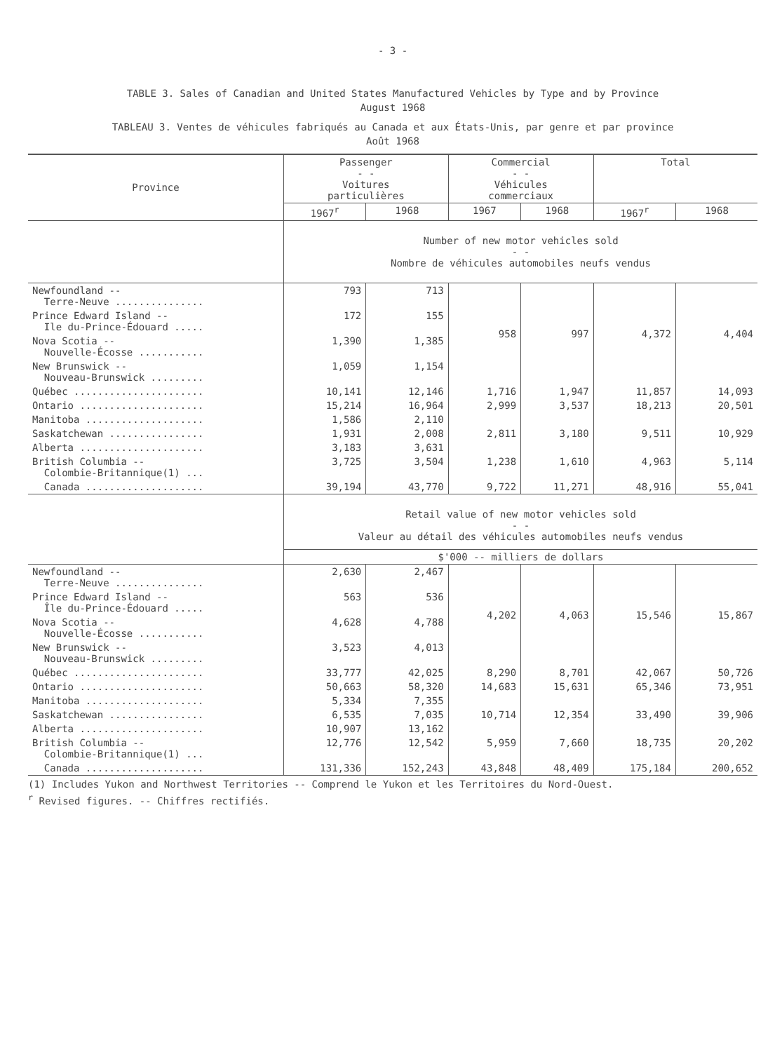- 3 -
TABLE 3. Sales of Canadian and United States Manufactured Vehicles by Type and by Province
August 1968
TABLEAU 3. Ventes de véhicules fabriqués au Canada et aux États-Unis, par genre et par province
Août 1968
| Province | Passenger - - Voitures particulières | | Commercial - - Véhicules commerciaux | | Total | |
| --- | --- | --- | --- | --- | --- | --- |
| | 1967<sup>r</sup> | 1968 | 1967 | 1968 | 1967<sup>r</sup> | 1968 |
| | Number of new motor vehicles sold - - Nombre de véhicules automobiles neufs vendus | | | | | |
| Newfoundland -- Terre-Neuve ............... | 793 | 713 | 958 | 997 | 4,372 | 4,404 |
| Prince Edward Island -- Ile du-Prince-Édouard ..... | 172 | 155 | | | | |
| Nova Scotia -- Nouvelle-Écosse ........... | 1,390 | 1,385 | | | | |
| New Brunswick -- Nouveau-Brunswick ......... | 1,059 | 1,154 | | | | |
| Québec ...................... | 10,141 | 12,146 | 1,716 | 1,947 | 11,857 | 14,093 |
| Ontario ..................... | 15,214 | 16,964 | 2,999 | 3,537 | 18,213 | 20,501 |
| Manitoba .................... | 1,586 | 2,110 | 2,811 | 3,180 | 9,511 | 10,929 |
| Saskatchewan ................ | 1,931 | 2,008 | | | | |
| Alberta ..................... | 3,183 | 3,631 | | | | |
| British Columbia -- Colombie-Britannique(1) ... | 3,725 | 3,504 | 1,238 | 1,610 | 4,963 | 5,114 |
| Canada .................... | 39,194 | 43,770 | 9,722 | 11,271 | 48,916 | 55,041 |
| | Retail value of new motor vehicles sold - - Valeur au détail des véhicules automobiles neufs vendus | | | | | |
| | $'000 -- milliers de dollars | | | | | |
| Newfoundland -- Terre-Neuve ............... | 2,630 | 2,467 | 4,202 | 4,063 | 15,546 | 15,867 |
| Prince Edward Island -- Île du-Prince-Édouard ..... | 563 | 536 | | | | |
| Nova Scotia -- Nouvelle-Écosse ........... | 4,628 | 4,788 | | | | |
| New Brunswick -- Nouveau-Brunswick ......... | 3,523 | 4,013 | | | | |
| Québec ...................... | 33,777 | 42,025 | 8,290 | 8,701 | 42,067 | 50,726 |
| Ontario ..................... | 50,663 | 58,320 | 14,683 | 15,631 | 65,346 | 73,951 |
| Manitoba .................... | 5,334 | 7,355 | 10,714 | 12,354 | 33,490 | 39,906 |
| Saskatchewan ................ | 6,535 | 7,035 | | | | |
| Alberta ..................... | 10,907 | 13,162 | | | | |
| British Columbia -- Colombie-Britannique(1) ... | 12,776 | 12,542 | 5,959 | 7,660 | 18,735 | 20,202 |
| Canada .................... | 131,336 | 152,243 | 43,848 | 48,409 | 175,184 | 200,652 |
(1) Includes Yukon and Northwest Territories -- Comprend le Yukon et les Territoires du Nord-Ouest.
<sup>r</sup> Revised figures. -- Chiffres rectifiés.